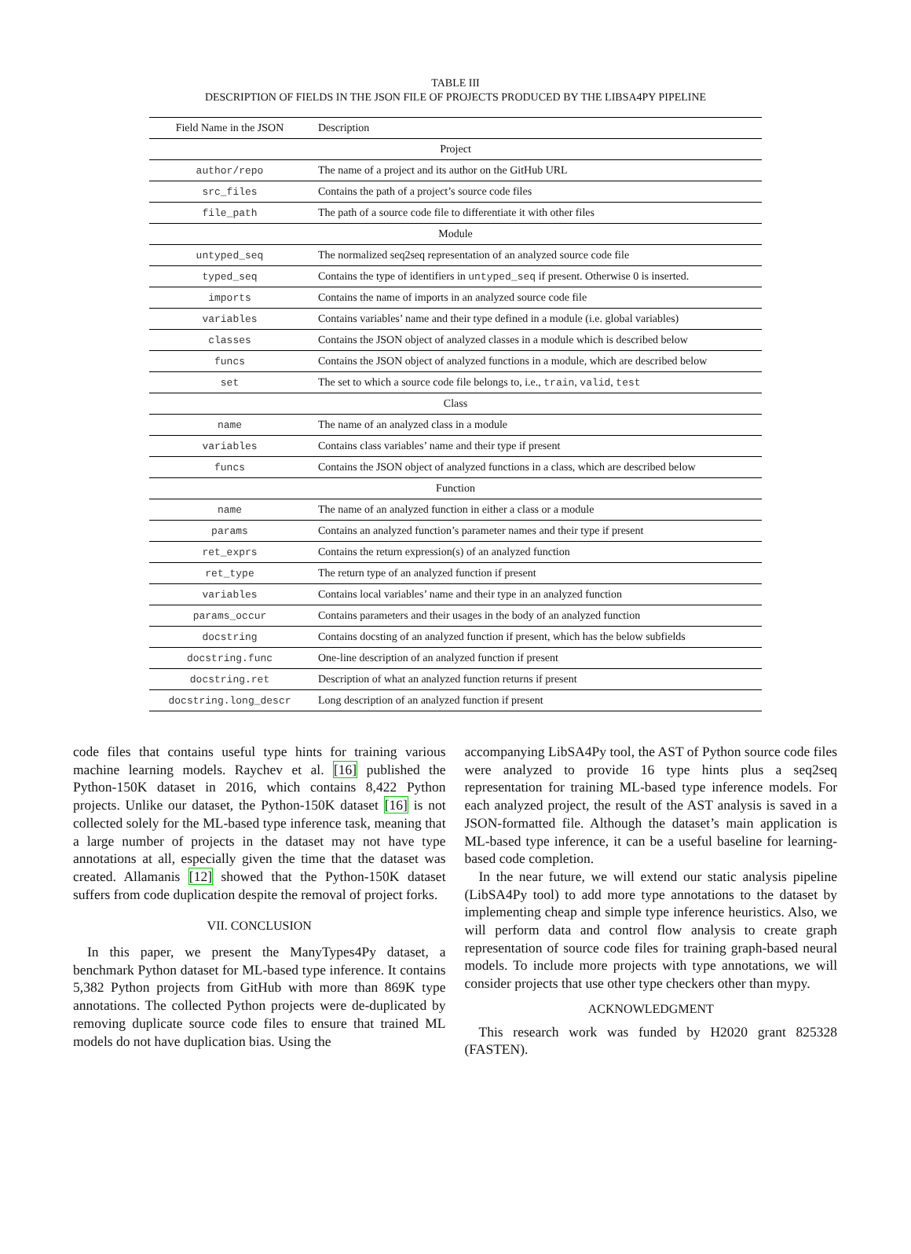TABLE III
DESCRIPTION OF FIELDS IN THE JSON FILE OF PROJECTS PRODUCED BY THE LIBSA4PY PIPELINE
| Field Name in the JSON | Description |
| --- | --- |
| Project | |
| author/repo | The name of a project and its author on the GitHub URL |
| src_files | Contains the path of a project’s source code files |
| file_path | The path of a source code file to differentiate it with other files |
| Module | |
| untyped_seq | The normalized seq2seq representation of an analyzed source code file |
| typed_seq | Contains the type of identifiers in untyped_seq if present. Otherwise 0 is inserted. |
| imports | Contains the name of imports in an analyzed source code file |
| variables | Contains variables’ name and their type defined in a module (i.e. global variables) |
| classes | Contains the JSON object of analyzed classes in a module which is described below |
| funcs | Contains the JSON object of analyzed functions in a module, which are described below |
| set | The set to which a source code file belongs to, i.e., train , valid , test |
| Class | |
| name | The name of an analyzed class in a module |
| variables | Contains class variables’ name and their type if present |
| funcs | Contains the JSON object of analyzed functions in a class, which are described below |
| Function | |
| name | The name of an analyzed function in either a class or a module |
| params | Contains an analyzed function’s parameter names and their type if present |
| ret_exprs | Contains the return expression(s) of an analyzed function |
| ret_type | The return type of an analyzed function if present |
| variables | Contains local variables’ name and their type in an analyzed function |
| params_occur | Contains parameters and their usages in the body of an analyzed function |
| docstring | Contains docsting of an analyzed function if present, which has the below subfields |
| docstring.func | One-line description of an analyzed function if present |
| docstring.ret | Description of what an analyzed function returns if present |
| docstring.long_descr | Long description of an analyzed function if present |
code files that contains useful type hints for training various machine learning models. Raychev et al. [16] published the Python-150K dataset in 2016, which contains 8,422 Python projects. Unlike our dataset, the Python-150K dataset [16] is not collected solely for the ML-based type inference task, meaning that a large number of projects in the dataset may not have type annotations at all, especially given the time that the dataset was created. Allamanis [12] showed that the Python-150K dataset suffers from code duplication despite the removal of project forks.
VII. CONCLUSION
In this paper, we present the ManyTypes4Py dataset, a benchmark Python dataset for ML-based type inference. It contains 5,382 Python projects from GitHub with more than 869K type annotations. The collected Python projects were de-duplicated by removing duplicate source code files to ensure that trained ML models do not have duplication bias. Using the
accompanying LibSA4Py tool, the AST of Python source code files were analyzed to provide 16 type hints plus a seq2seq representation for training ML-based type inference models. For each analyzed project, the result of the AST analysis is saved in a JSON-formatted file. Although the dataset’s main application is ML-based type inference, it can be a useful baseline for learning-based code completion.
In the near future, we will extend our static analysis pipeline (LibSA4Py tool) to add more type annotations to the dataset by implementing cheap and simple type inference heuristics. Also, we will perform data and control flow analysis to create graph representation of source code files for training graph-based neural models. To include more projects with type annotations, we will consider projects that use other type checkers other than mypy.
ACKNOWLEDGMENT
This research work was funded by H2020 grant 825328 (FASTEN).